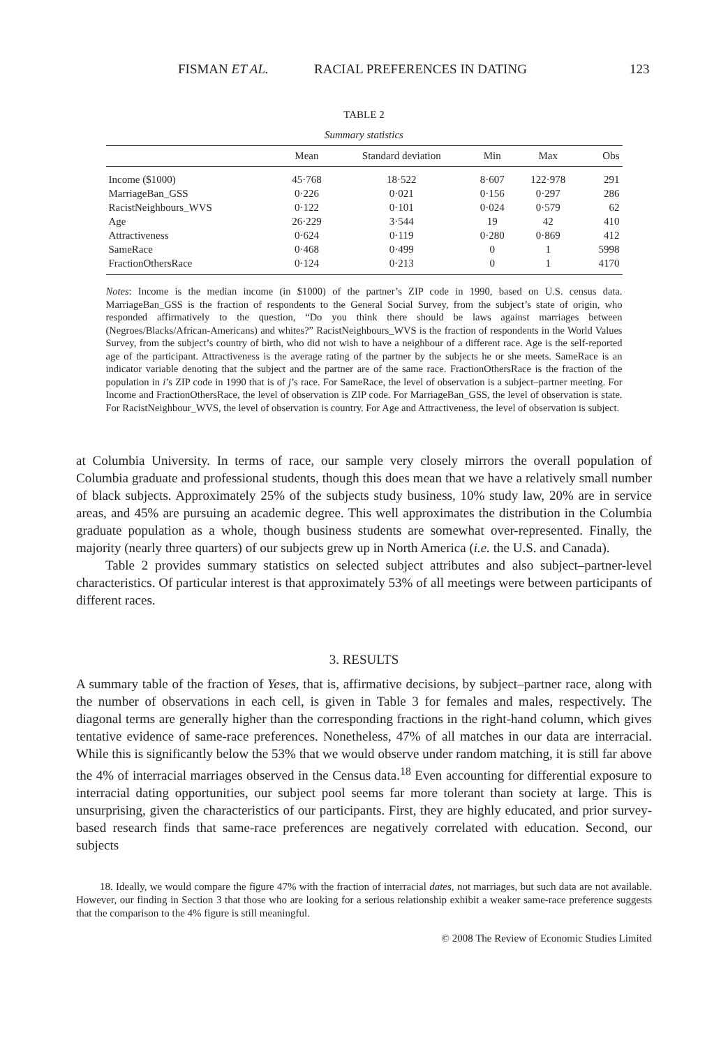FISMAN ET AL. RACIAL PREFERENCES IN DATING 123
TABLE 2
Summary statistics
| | Mean | Standard deviation | Min | Max | Obs |
| --- | --- | --- | --- | --- | --- |
| Income ($1000) | 45·768 | 18·522 | 8·607 | 122·978 | 291 |
| MarriageBan_GSS | 0·226 | 0·021 | 0·156 | 0·297 | 286 |
| RacistNeighbours_WVS | 0·122 | 0·101 | 0·024 | 0·579 | 62 |
| Age | 26·229 | 3·544 | 19 | 42 | 410 |
| Attractiveness | 0·624 | 0·119 | 0·280 | 0·869 | 412 |
| SameRace | 0·468 | 0·499 | 0 | 1 | 5998 |
| FractionOthersRace | 0·124 | 0·213 | 0 | 1 | 4170 |
Notes: Income is the median income (in $1000) of the partner’s ZIP code in 1990, based on U.S. census data. MarriageBan_GSS is the fraction of respondents to the General Social Survey, from the subject’s state of origin, who responded affirmatively to the question, “Do you think there should be laws against marriages between (Negroes/Blacks/African-Americans) and whites?” RacistNeighbours_WVS is the fraction of respondents in the World Values Survey, from the subject’s country of birth, who did not wish to have a neighbour of a different race. Age is the self-reported age of the participant. Attractiveness is the average rating of the partner by the subjects he or she meets. SameRace is an indicator variable denoting that the subject and the partner are of the same race. FractionOthersRace is the fraction of the population in i’s ZIP code in 1990 that is of j’s race. For SameRace, the level of observation is a subject–partner meeting. For Income and FractionOthersRace, the level of observation is ZIP code. For MarriageBan_GSS, the level of observation is state. For RacistNeighbour_WVS, the level of observation is country. For Age and Attractiveness, the level of observation is subject.
at Columbia University. In terms of race, our sample very closely mirrors the overall population of Columbia graduate and professional students, though this does mean that we have a relatively small number of black subjects. Approximately 25% of the subjects study business, 10% study law, 20% are in service areas, and 45% are pursuing an academic degree. This well approximates the distribution in the Columbia graduate population as a whole, though business students are somewhat over-represented. Finally, the majority (nearly three quarters) of our subjects grew up in North America (i.e. the U.S. and Canada).
Table 2 provides summary statistics on selected subject attributes and also subject–partner-level characteristics. Of particular interest is that approximately 53% of all meetings were between participants of different races.
3. RESULTS
A summary table of the fraction of Yeses, that is, affirmative decisions, by subject–partner race, along with the number of observations in each cell, is given in Table 3 for females and males, respectively. The diagonal terms are generally higher than the corresponding fractions in the right-hand column, which gives tentative evidence of same-race preferences. Nonetheless, 47% of all matches in our data are interracial. While this is significantly below the 53% that we would observe under random matching, it is still far above the 4% of interracial marriages observed in the Census data.<sup>18</sup> Even accounting for differential exposure to interracial dating opportunities, our subject pool seems far more tolerant than society at large. This is unsurprising, given the characteristics of our participants. First, they are highly educated, and prior survey-based research finds that same-race preferences are negatively correlated with education. Second, our subjects
18. Ideally, we would compare the figure 47% with the fraction of interracial dates, not marriages, but such data are not available. However, our finding in Section 3 that those who are looking for a serious relationship exhibit a weaker same-race preference suggests that the comparison to the 4% figure is still meaningful.
© 2008 The Review of Economic Studies Limited